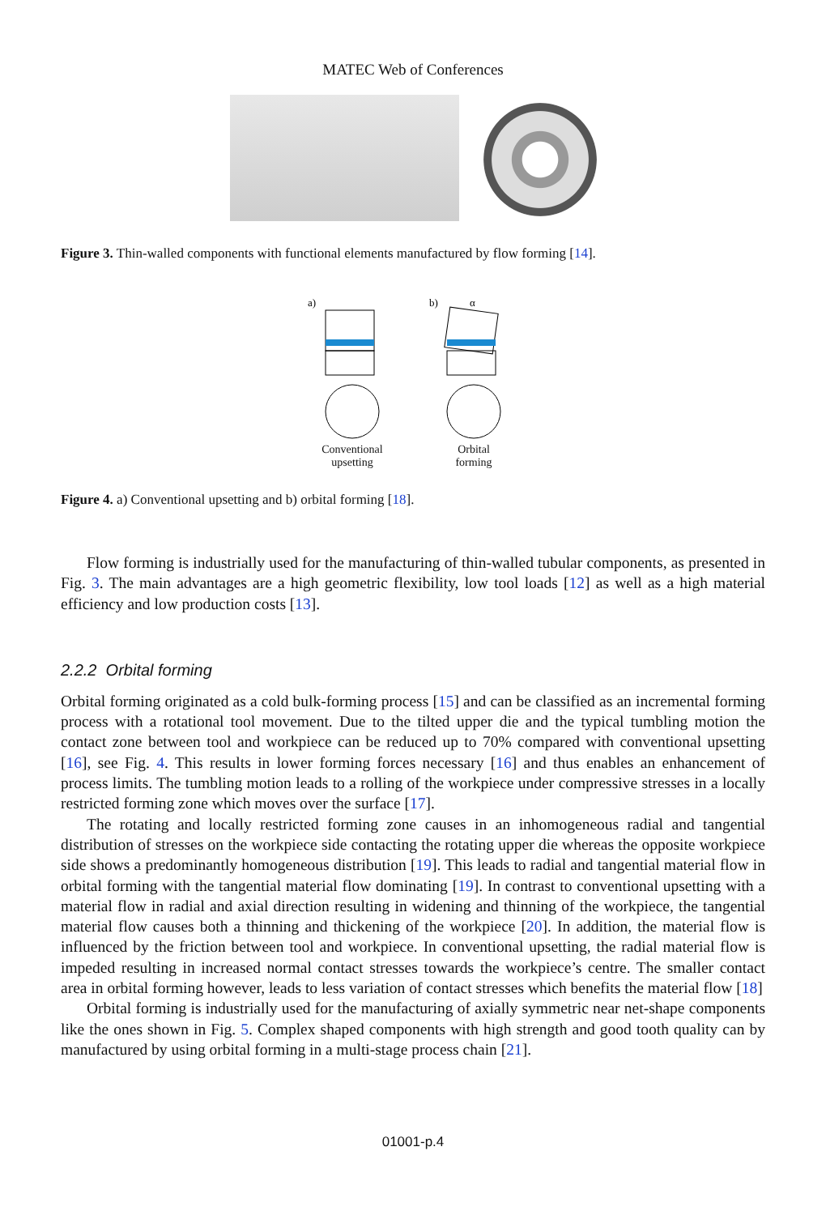MATEC Web of Conferences
Figure 3. Thin-walled components with functional elements manufactured by flow forming [14].
a)
Conventional
upsetting
b)
α
Orbital
forming
Figure 4. a) Conventional upsetting and b) orbital forming [18].
Flow forming is industrially used for the manufacturing of thin-walled tubular components, as presented in Fig. 3. The main advantages are a high geometric flexibility, low tool loads [12] as well as a high material efficiency and low production costs [13].
2.2.2 Orbital forming
Orbital forming originated as a cold bulk-forming process [15] and can be classified as an incremental forming process with a rotational tool movement. Due to the tilted upper die and the typical tumbling motion the contact zone between tool and workpiece can be reduced up to 70% compared with conventional upsetting [16], see Fig. 4. This results in lower forming forces necessary [16] and thus enables an enhancement of process limits. The tumbling motion leads to a rolling of the workpiece under compressive stresses in a locally restricted forming zone which moves over the surface [17].
The rotating and locally restricted forming zone causes in an inhomogeneous radial and tangential distribution of stresses on the workpiece side contacting the rotating upper die whereas the opposite workpiece side shows a predominantly homogeneous distribution [19]. This leads to radial and tangential material flow in orbital forming with the tangential material flow dominating [19]. In contrast to conventional upsetting with a material flow in radial and axial direction resulting in widening and thinning of the workpiece, the tangential material flow causes both a thinning and thickening of the workpiece [20]. In addition, the material flow is influenced by the friction between tool and workpiece. In conventional upsetting, the radial material flow is impeded resulting in increased normal contact stresses towards the workpiece’s centre. The smaller contact area in orbital forming however, leads to less variation of contact stresses which benefits the material flow [18]
Orbital forming is industrially used for the manufacturing of axially symmetric near net-shape components like the ones shown in Fig. 5. Complex shaped components with high strength and good tooth quality can by manufactured by using orbital forming in a multi-stage process chain [21].
01001-p.4